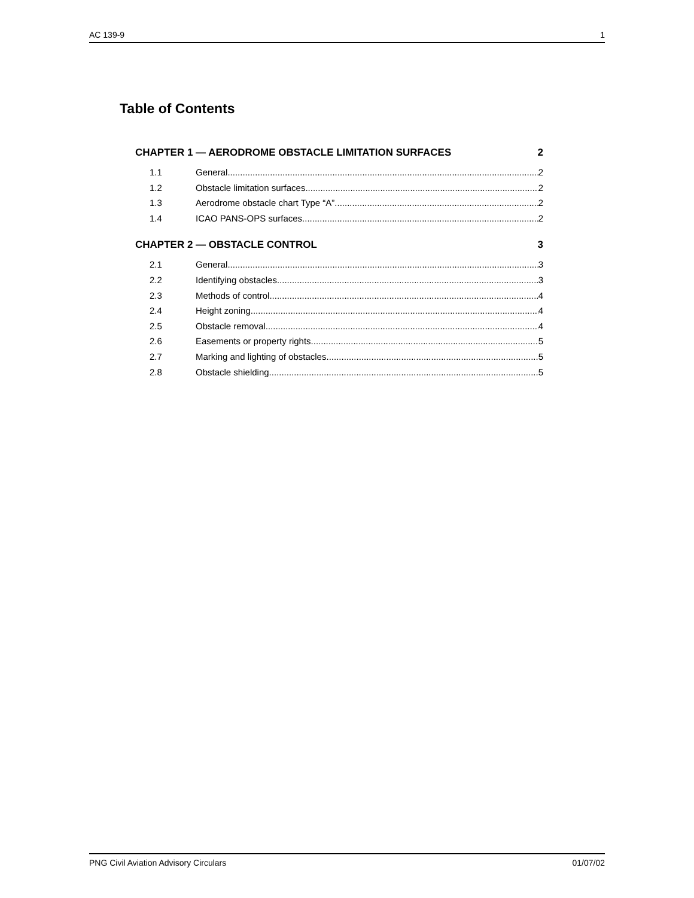AC 139-9 1
Table of Contents
CHAPTER 1 — AERODROME OBSTACLE LIMITATION SURFACES 2
1.1 General 2
1.2 Obstacle limitation surfaces 2
1.3 Aerodrome obstacle chart Type “A” 2
1.4 ICAO PANS-OPS surfaces 2
CHAPTER 2 — OBSTACLE CONTROL 3
2.1 General 3
2.2 Identifying obstacles 3
2.3 Methods of control 4
2.4 Height zoning 4
2.5 Obstacle removal 4
2.6 Easements or property rights 5
2.7 Marking and lighting of obstacles 5
2.8 Obstacle shielding 5
PNG Civil Aviation Advisory Circulars 01/07/02